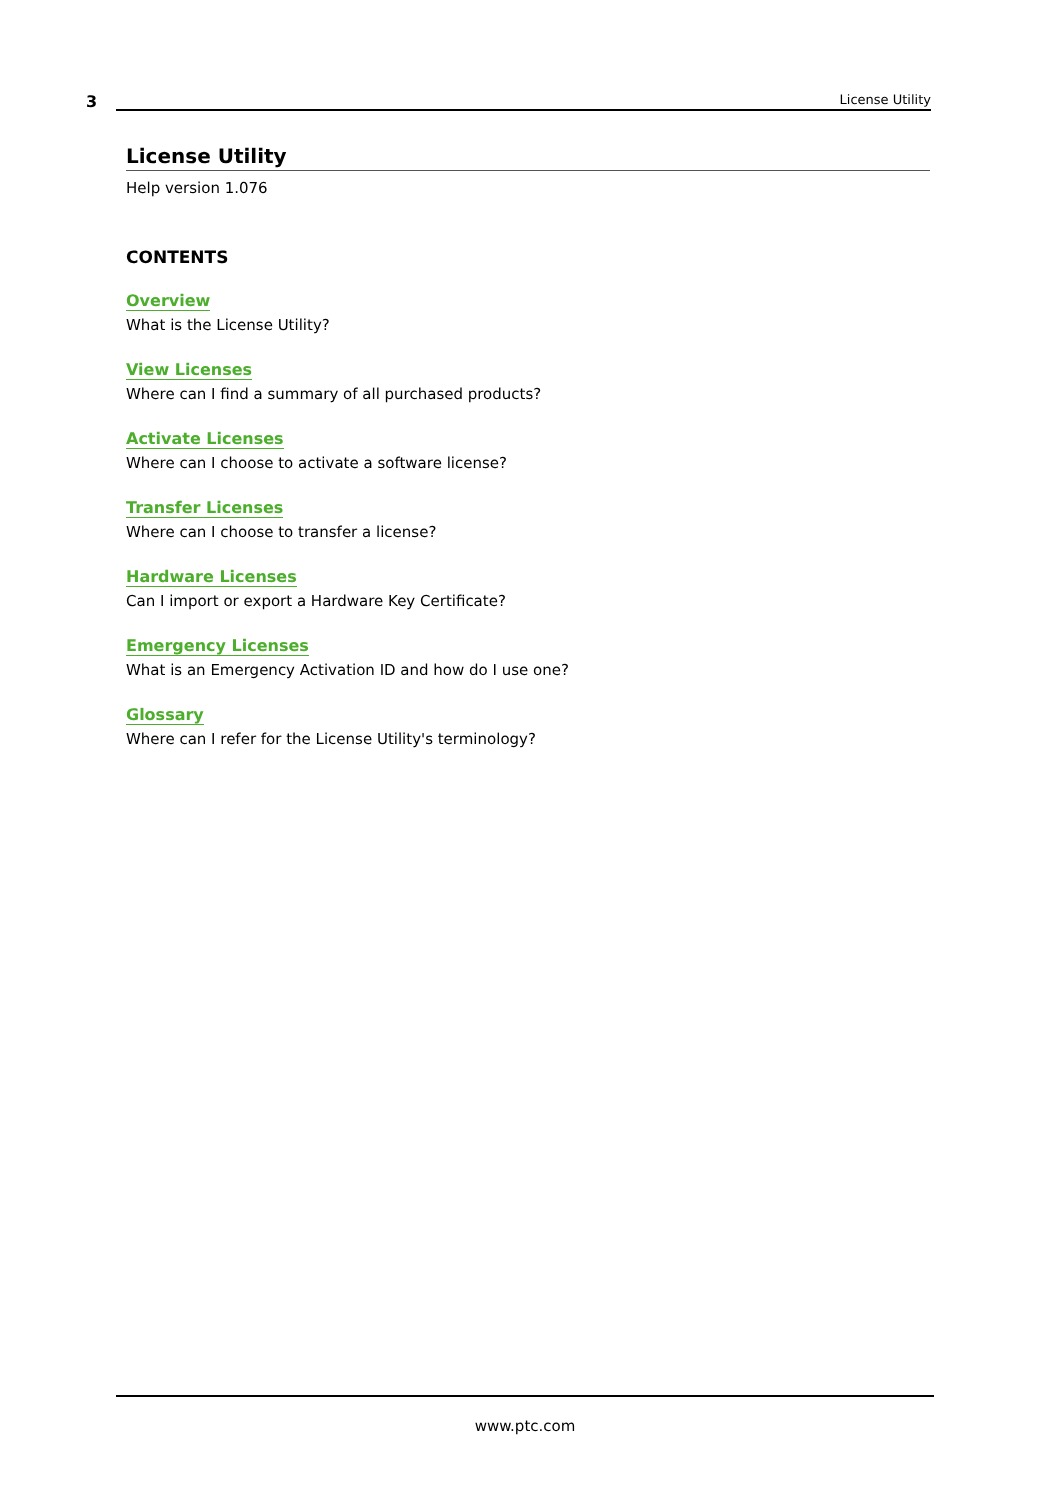3
License Utility
License Utility
Help version 1.076
CONTENTS
Overview
What is the License Utility?
View Licenses
Where can I find a summary of all purchased products?
Activate Licenses
Where can I choose to activate a software license?
Transfer Licenses
Where can I choose to transfer a license?
Hardware Licenses
Can I import or export a Hardware Key Certificate?
Emergency Licenses
What is an Emergency Activation ID and how do I use one?
Glossary
Where can I refer for the License Utility's terminology?
www.ptc.com